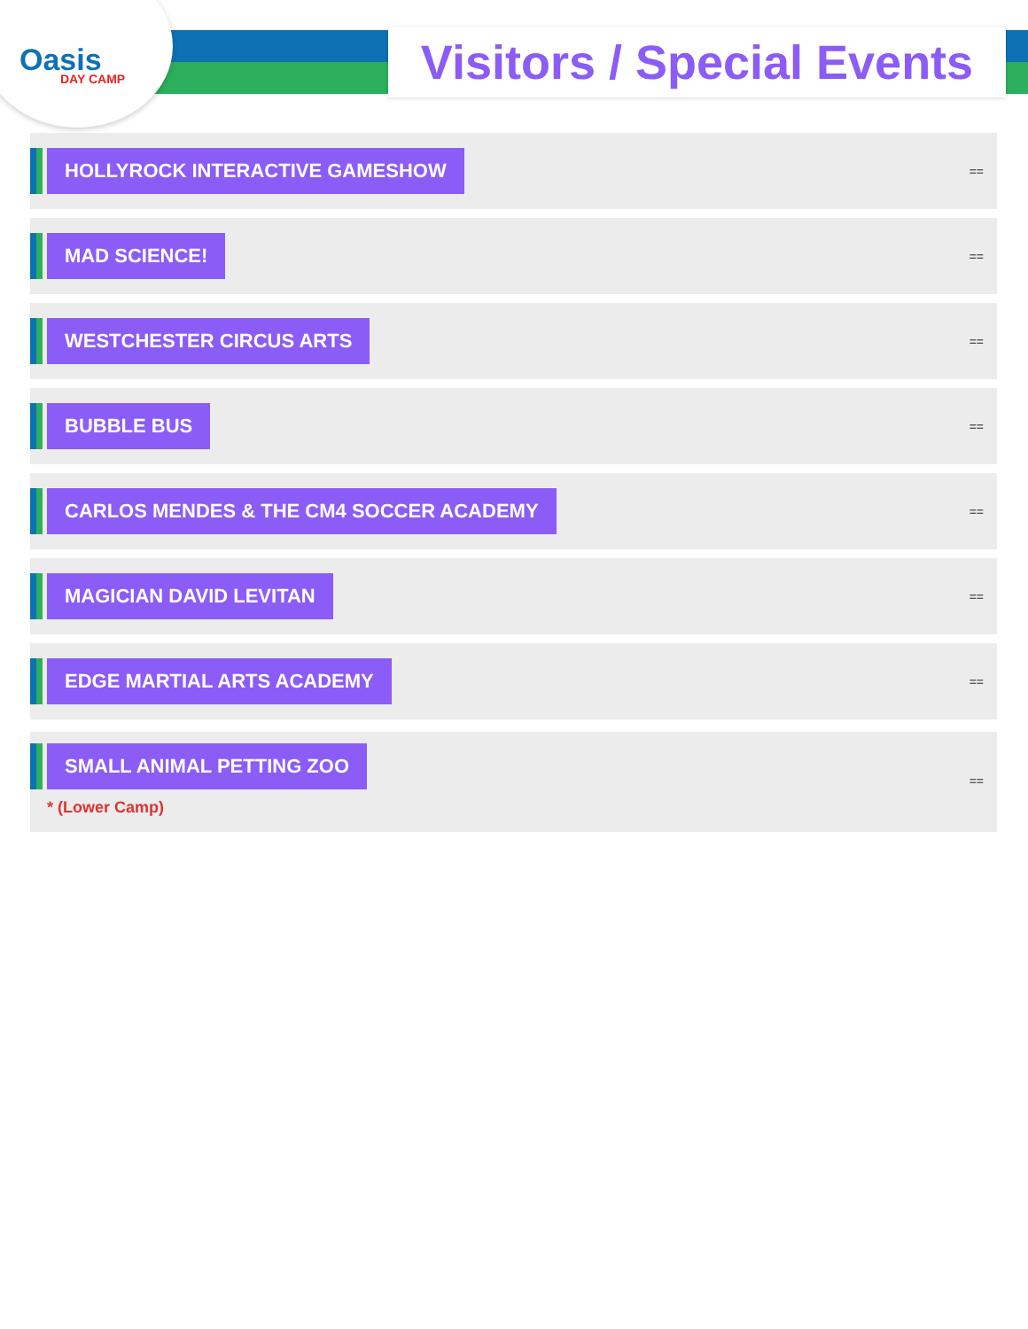Oasis
DAY CAMP
Visitors / Special Events
HOLLYROCK INTERACTIVE GAMESHOW
==
MAD SCIENCE!
==
WESTCHESTER CIRCUS ARTS
==
BUBBLE BUS
==
CARLOS MENDES & THE CM4 SOCCER ACADEMY
==
MAGICIAN DAVID LEVITAN
==
EDGE MARTIAL ARTS ACADEMY
==
SMALL ANIMAL PETTING ZOO
* (Lower Camp)
==